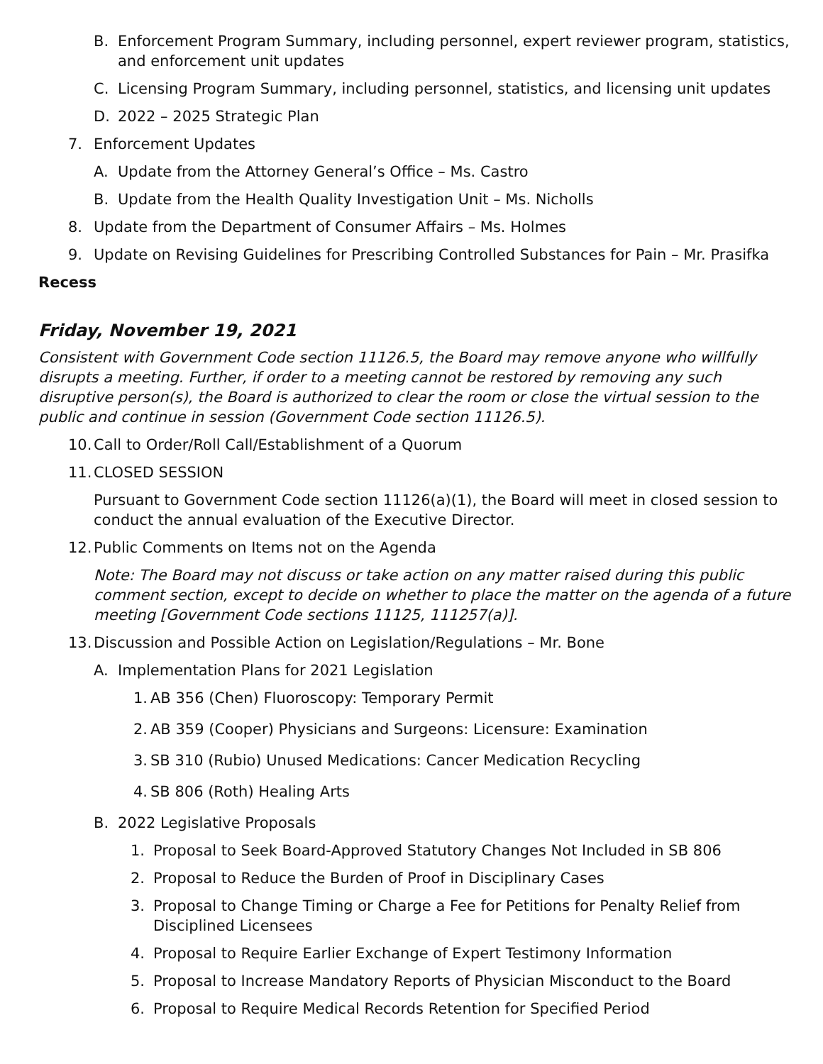B. Enforcement Program Summary, including personnel, expert reviewer program, statistics, and enforcement unit updates
C. Licensing Program Summary, including personnel, statistics, and licensing unit updates
D. 2022 – 2025 Strategic Plan
7. Enforcement Updates
A. Update from the Attorney General’s Office – Ms. Castro
B. Update from the Health Quality Investigation Unit – Ms. Nicholls
8. Update from the Department of Consumer Affairs – Ms. Holmes
9. Update on Revising Guidelines for Prescribing Controlled Substances for Pain – Mr. Prasifka
Recess
Friday, November 19, 2021
Consistent with Government Code section 11126.5, the Board may remove anyone who willfully disrupts a meeting. Further, if order to a meeting cannot be restored by removing any such disruptive person(s), the Board is authorized to clear the room or close the virtual session to the public and continue in session (Government Code section 11126.5).
10. Call to Order/Roll Call/Establishment of a Quorum
11. CLOSED SESSION
Pursuant to Government Code section 11126(a)(1), the Board will meet in closed session to conduct the annual evaluation of the Executive Director.
12. Public Comments on Items not on the Agenda
Note: The Board may not discuss or take action on any matter raised during this public comment section, except to decide on whether to place the matter on the agenda of a future meeting [Government Code sections 11125, 111257(a)].
13. Discussion and Possible Action on Legislation/Regulations – Mr. Bone
A. Implementation Plans for 2021 Legislation
1. AB 356 (Chen) Fluoroscopy: Temporary Permit
2. AB 359 (Cooper) Physicians and Surgeons: Licensure: Examination
3. SB 310 (Rubio) Unused Medications: Cancer Medication Recycling
4. SB 806 (Roth) Healing Arts
B. 2022 Legislative Proposals
1. Proposal to Seek Board-Approved Statutory Changes Not Included in SB 806
2. Proposal to Reduce the Burden of Proof in Disciplinary Cases
3. Proposal to Change Timing or Charge a Fee for Petitions for Penalty Relief from Disciplined Licensees
4. Proposal to Require Earlier Exchange of Expert Testimony Information
5. Proposal to Increase Mandatory Reports of Physician Misconduct to the Board
6. Proposal to Require Medical Records Retention for Specified Period